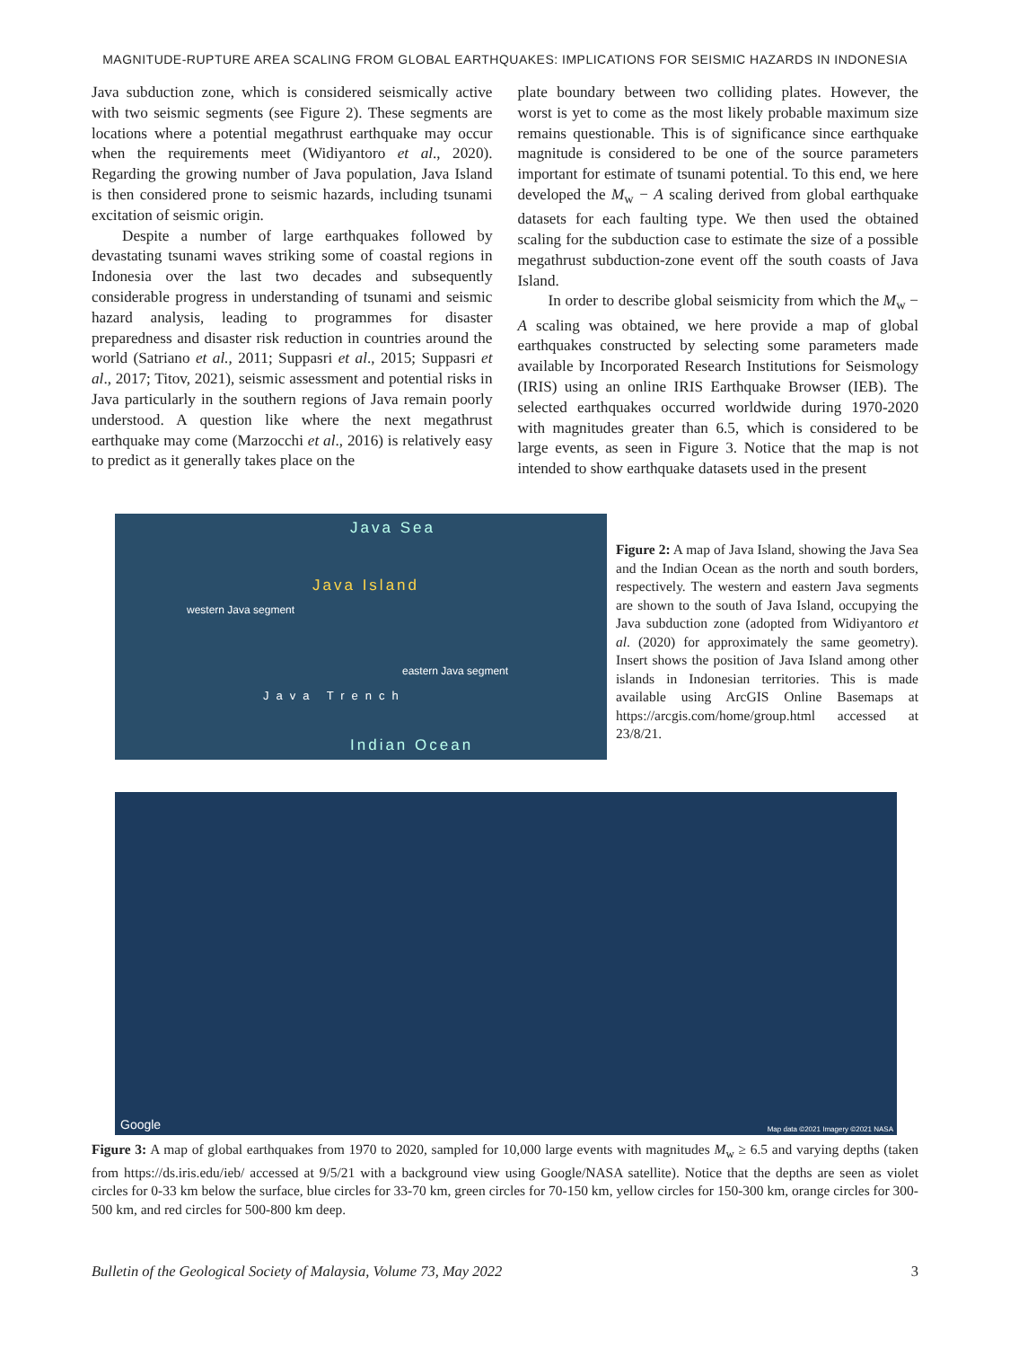MAGNITUDE-RUPTURE AREA SCALING FROM GLOBAL EARTHQUAKES: IMPLICATIONS FOR SEISMIC HAZARDS IN INDONESIA
Java subduction zone, which is considered seismically active with two seismic segments (see Figure 2). These segments are locations where a potential megathrust earthquake may occur when the requirements meet (Widiyantoro et al., 2020). Regarding the growing number of Java population, Java Island is then considered prone to seismic hazards, including tsunami excitation of seismic origin.
Despite a number of large earthquakes followed by devastating tsunami waves striking some of coastal regions in Indonesia over the last two decades and subsequently considerable progress in understanding of tsunami and seismic hazard analysis, leading to programmes for disaster preparedness and disaster risk reduction in countries around the world (Satriano et al., 2011; Suppasri et al., 2015; Suppasri et al., 2017; Titov, 2021), seismic assessment and potential risks in Java particularly in the southern regions of Java remain poorly understood. A question like where the next megathrust earthquake may come (Marzocchi et al., 2016) is relatively easy to predict as it generally takes place on the
plate boundary between two colliding plates. However, the worst is yet to come as the most likely probable maximum size remains questionable. This is of significance since earthquake magnitude is considered to be one of the source parameters important for estimate of tsunami potential. To this end, we here developed the M<sub>w</sub> − A scaling derived from global earthquake datasets for each faulting type. We then used the obtained scaling for the subduction case to estimate the size of a possible megathrust subduction-zone event off the south coasts of Java Island.
In order to describe global seismicity from which the M<sub>w</sub> − A scaling was obtained, we here provide a map of global earthquakes constructed by selecting some parameters made available by Incorporated Research Institutions for Seismology (IRIS) using an online IRIS Earthquake Browser (IEB). The selected earthquakes occurred worldwide during 1970-2020 with magnitudes greater than 6.5, which is considered to be large events, as seen in Figure 3. Notice that the map is not intended to show earthquake datasets used in the present
Java Sea
Java Island
western Java segment
eastern Java segment
Java Trench
Indian Ocean
Figure 2: A map of Java Island, showing the Java Sea and the Indian Ocean as the north and south borders, respectively. The western and eastern Java segments are shown to the south of Java Island, occupying the Java subduction zone (adopted from Widiyantoro et al. (2020) for approximately the same geometry). Insert shows the position of Java Island among other islands in Indonesian territories. This is made available using ArcGIS Online Basemaps at https://arcgis.com/home/group.html accessed at 23/8/21.
Google Map data ©2021 Imagery ©2021 NASA
Figure 3: A map of global earthquakes from 1970 to 2020, sampled for 10,000 large events with magnitudes M<sub>w</sub> ≥ 6.5 and varying depths (taken from https://ds.iris.edu/ieb/ accessed at 9/5/21 with a background view using Google/NASA satellite). Notice that the depths are seen as violet circles for 0-33 km below the surface, blue circles for 33-70 km, green circles for 70-150 km, yellow circles for 150-300 km, orange circles for 300-500 km, and red circles for 500-800 km deep.
Bulletin of the Geological Society of Malaysia, Volume 73, May 2022 3